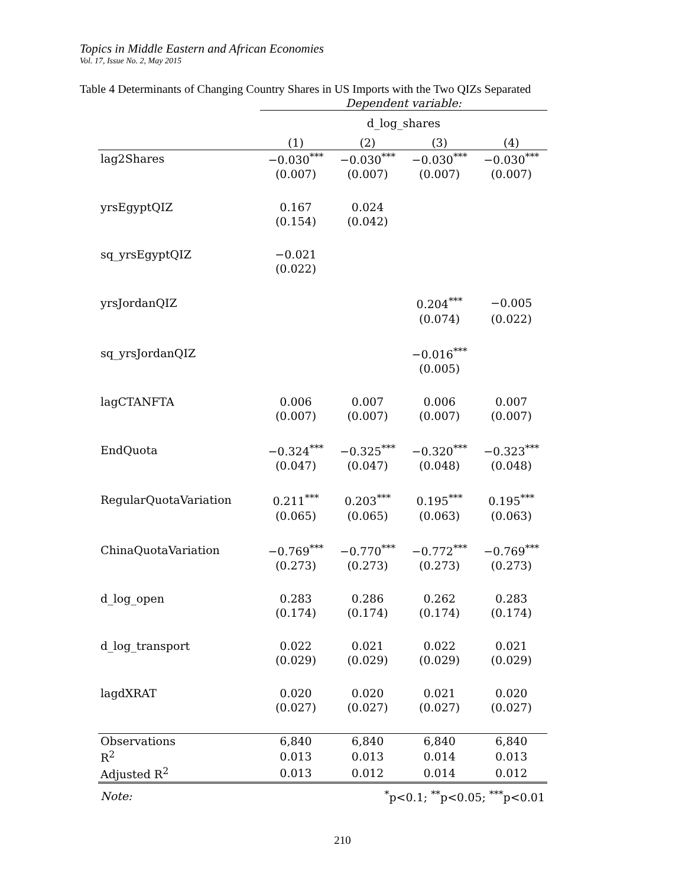Topics in Middle Eastern and African Economies
Vol. 17, Issue No. 2, May 2015
Table 4 Determinants of Changing Country Shares in US Imports with the Two QIZs Separated
| | Dependent variable: | | | |
| | d_log_shares | | | |
| | (1) | (2) | (3) | (4) |
| lag2Shares | −0.030<sup>***</sup> | −0.030<sup>***</sup> | −0.030<sup>***</sup> | −0.030<sup>***</sup> |
| | (0.007) | (0.007) | (0.007) | (0.007) |
| yrsEgyptQIZ | 0.167 | 0.024 | | |
| | (0.154) | (0.042) | | |
| sq_yrsEgyptQIZ | −0.021 | | | |
| | (0.022) | | | |
| yrsJordanQIZ | | | 0.204<sup>***</sup> | −0.005 |
| | | | (0.074) | (0.022) |
| sq_yrsJordanQIZ | | | −0.016<sup>***</sup> | |
| | | | (0.005) | |
| lagCTANFTA | 0.006 | 0.007 | 0.006 | 0.007 |
| | (0.007) | (0.007) | (0.007) | (0.007) |
| EndQuota | −0.324<sup>***</sup> | −0.325<sup>***</sup> | −0.320<sup>***</sup> | −0.323<sup>***</sup> |
| | (0.047) | (0.047) | (0.048) | (0.048) |
| RegularQuotaVariation | 0.211<sup>***</sup> | 0.203<sup>***</sup> | 0.195<sup>***</sup> | 0.195<sup>***</sup> |
| | (0.065) | (0.065) | (0.063) | (0.063) |
| ChinaQuotaVariation | −0.769<sup>***</sup> | −0.770<sup>***</sup> | −0.772<sup>***</sup> | −0.769<sup>***</sup> |
| | (0.273) | (0.273) | (0.273) | (0.273) |
| d_log_open | 0.283 | 0.286 | 0.262 | 0.283 |
| | (0.174) | (0.174) | (0.174) | (0.174) |
| d_log_transport | 0.022 | 0.021 | 0.022 | 0.021 |
| | (0.029) | (0.029) | (0.029) | (0.029) |
| lagdXRAT | 0.020 | 0.020 | 0.021 | 0.020 |
| | (0.027) | (0.027) | (0.027) | (0.027) |
| Observations | 6,840 | 6,840 | 6,840 | 6,840 |
| R<sup>2</sup> | 0.013 | 0.013 | 0.014 | 0.013 |
| Adjusted R<sup>2</sup> | 0.013 | 0.012 | 0.014 | 0.012 |
| Note: | <sup>*</sup> p<0.1; <sup>**</sup>p<0.05; <sup>***</sup>p<0.01 | | | |
210